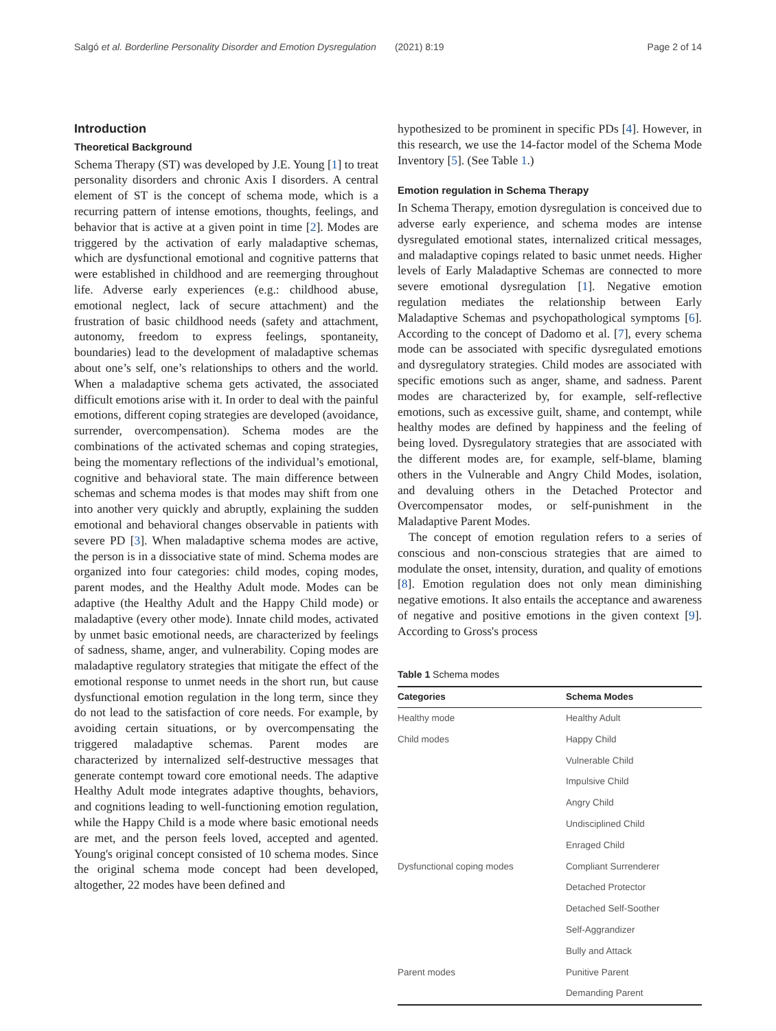Salgó et al. Borderline Personality Disorder and Emotion Dysregulation (2021) 8:19 Page 2 of 14
Introduction
Theoretical Background
Schema Therapy (ST) was developed by J.E. Young [1] to treat personality disorders and chronic Axis I disorders. A central element of ST is the concept of schema mode, which is a recurring pattern of intense emotions, thoughts, feelings, and behavior that is active at a given point in time [2]. Modes are triggered by the activation of early maladaptive schemas, which are dysfunctional emotional and cognitive patterns that were established in childhood and are reemerging throughout life. Adverse early experiences (e.g.: childhood abuse, emotional neglect, lack of secure attachment) and the frustration of basic childhood needs (safety and attachment, autonomy, freedom to express feelings, spontaneity, boundaries) lead to the development of maladaptive schemas about one’s self, one’s relationships to others and the world. When a maladaptive schema gets activated, the associated difficult emotions arise with it. In order to deal with the painful emotions, different coping strategies are developed (avoidance, surrender, overcompensation). Schema modes are the combinations of the activated schemas and coping strategies, being the momentary reflections of the individual’s emotional, cognitive and behavioral state. The main difference between schemas and schema modes is that modes may shift from one into another very quickly and abruptly, explaining the sudden emotional and behavioral changes observable in patients with severe PD [3]. When maladaptive schema modes are active, the person is in a dissociative state of mind. Schema modes are organized into four categories: child modes, coping modes, parent modes, and the Healthy Adult mode. Modes can be adaptive (the Healthy Adult and the Happy Child mode) or maladaptive (every other mode). Innate child modes, activated by unmet basic emotional needs, are characterized by feelings of sadness, shame, anger, and vulnerability. Coping modes are maladaptive regulatory strategies that mitigate the effect of the emotional response to unmet needs in the short run, but cause dysfunctional emotion regulation in the long term, since they do not lead to the satisfaction of core needs. For example, by avoiding certain situations, or by overcompensating the triggered maladaptive schemas. Parent modes are characterized by internalized self-destructive messages that generate contempt toward core emotional needs. The adaptive Healthy Adult mode integrates adaptive thoughts, behaviors, and cognitions leading to well-functioning emotion regulation, while the Happy Child is a mode where basic emotional needs are met, and the person feels loved, accepted and agented. Young's original concept consisted of 10 schema modes. Since the original schema mode concept had been developed, altogether, 22 modes have been defined and
hypothesized to be prominent in specific PDs [4]. However, in this research, we use the 14-factor model of the Schema Mode Inventory [5]. (See Table 1.)
Emotion regulation in Schema Therapy
In Schema Therapy, emotion dysregulation is conceived due to adverse early experience, and schema modes are intense dysregulated emotional states, internalized critical messages, and maladaptive copings related to basic unmet needs. Higher levels of Early Maladaptive Schemas are connected to more severe emotional dysregulation [1]. Negative emotion regulation mediates the relationship between Early Maladaptive Schemas and psychopathological symptoms [6]. According to the concept of Dadomo et al. [7], every schema mode can be associated with specific dysregulated emotions and dysregulatory strategies. Child modes are associated with specific emotions such as anger, shame, and sadness. Parent modes are characterized by, for example, self-reflective emotions, such as excessive guilt, shame, and contempt, while healthy modes are defined by happiness and the feeling of being loved. Dysregulatory strategies that are associated with the different modes are, for example, self-blame, blaming others in the Vulnerable and Angry Child Modes, isolation, and devaluing others in the Detached Protector and Overcompensator modes, or self-punishment in the Maladaptive Parent Modes.
The concept of emotion regulation refers to a series of conscious and non-conscious strategies that are aimed to modulate the onset, intensity, duration, and quality of emotions [8]. Emotion regulation does not only mean diminishing negative emotions. It also entails the acceptance and awareness of negative and positive emotions in the given context [9]. According to Gross's process
Table 1 Schema modes
| Categories | Schema Modes |
| --- | --- |
| Healthy mode | Healthy Adult |
| Child modes | Happy Child |
| | Vulnerable Child |
| | Impulsive Child |
| | Angry Child |
| | Undisciplined Child |
| | Enraged Child |
| Dysfunctional coping modes | Compliant Surrenderer |
| | Detached Protector |
| | Detached Self-Soother |
| | Self-Aggrandizer |
| | Bully and Attack |
| Parent modes | Punitive Parent |
| | Demanding Parent |